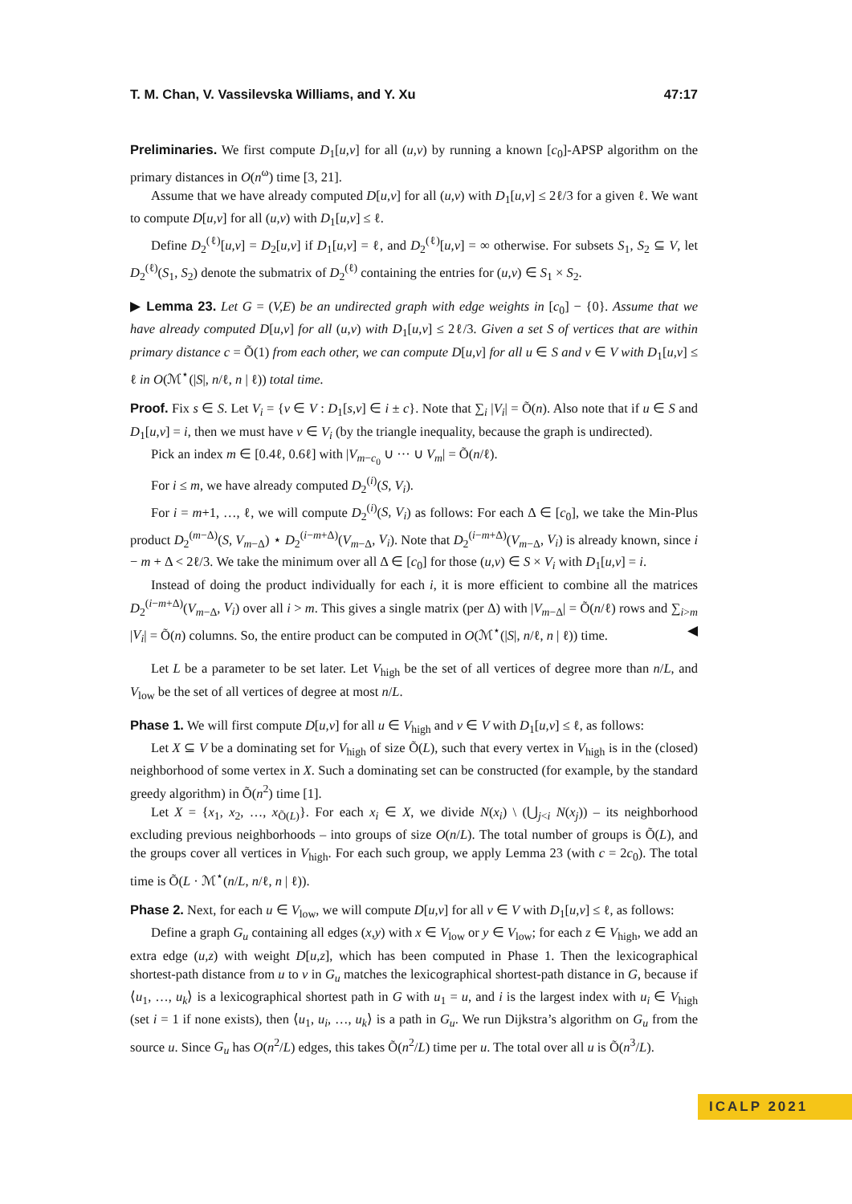T. M. Chan, V. Vassilevska Williams, and Y. Xu 47:17
Preliminaries. We first compute D<sub>1</sub>[u,v] for all (u,v) by running a known [c<sub>0</sub>]-APSP algorithm on the primary distances in O(n<sup>ω</sup>) time [3, 21].
Assume that we have already computed D[u,v] for all (u,v) with D<sub>1</sub>[u,v] ≤ 2ℓ/3 for a given ℓ. We want to compute D[u,v] for all (u,v) with D<sub>1</sub>[u,v] ≤ ℓ.
Define D<sub>2</sub><sup>(ℓ)</sup>[u,v] = D<sub>2</sub>[u,v] if D<sub>1</sub>[u,v] = ℓ, and D<sub>2</sub><sup>(ℓ)</sup>[u,v] = ∞ otherwise. For subsets S<sub>1</sub>, S<sub>2</sub> ⊆ V, let D<sub>2</sub><sup>(ℓ)</sup>(S<sub>1</sub>, S<sub>2</sub>) denote the submatrix of D<sub>2</sub><sup>(ℓ)</sup> containing the entries for (u,v) ∈ S<sub>1</sub> × S<sub>2</sub>.
▶ Lemma 23. Let G = (V,E) be an undirected graph with edge weights in [c<sub>0</sub>] − {0}. Assume that we have already computed D[u,v] for all (u,v) with D<sub>1</sub>[u,v] ≤ 2ℓ/3. Given a set S of vertices that are within primary distance c = Õ(1) from each other, we can compute D[u,v] for all u ∈ S and v ∈ V with D<sub>1</sub>[u,v] ≤ ℓ in O(ℳ<sup>⋆</sup>(|S|, n/ℓ, n | ℓ)) total time.
Proof. Fix s ∈ S. Let V<sub>i</sub> = {v ∈ V : D<sub>1</sub>[s,v] ∈ i ± c}. Note that ∑<sub>i</sub> |V<sub>i</sub>| = Õ(n). Also note that if u ∈ S and D<sub>1</sub>[u,v] = i, then we must have v ∈ V<sub>i</sub> (by the triangle inequality, because the graph is undirected).
Pick an index m ∈ [0.4ℓ, 0.6ℓ] with |V<sub>m−c<sub>0</sub></sub> ∪ ··· ∪ V<sub>m</sub>| = Õ(n/ℓ).
For i ≤ m, we have already computed D<sub>2</sub><sup>(i)</sup>(S, V<sub>i</sub>).
For i = m+1, …, ℓ, we will compute D<sub>2</sub><sup>(i)</sup>(S, V<sub>i</sub>) as follows: For each Δ ∈ [c<sub>0</sub>], we take the Min-Plus product D<sub>2</sub><sup>(m−Δ)</sup>(S, V<sub>m−Δ</sub>) ⋆ D<sub>2</sub><sup>(i−m+Δ)</sup>(V<sub>m−Δ</sub>, V<sub>i</sub>). Note that D<sub>2</sub><sup>(i−m+Δ)</sup>(V<sub>m−Δ</sub>, V<sub>i</sub>) is already known, since i − m + Δ < 2ℓ/3. We take the minimum over all Δ ∈ [c<sub>0</sub>] for those (u,v) ∈ S × V<sub>i</sub> with D<sub>1</sub>[u,v] = i.
Instead of doing the product individually for each i, it is more efficient to combine all the matrices D<sub>2</sub><sup>(i−m+Δ)</sup>(V<sub>m−Δ</sub>, V<sub>i</sub>) over all i > m. This gives a single matrix (per Δ) with |V<sub>m−Δ</sub>| = Õ(n/ℓ) rows and ∑<sub>i>m</sub> |V<sub>i</sub>| = Õ(n) columns. So, the entire product can be computed in O(ℳ<sup>⋆</sup>(|S|, n/ℓ, n | ℓ)) time. ◀
Let L be a parameter to be set later. Let V<sub>high</sub> be the set of all vertices of degree more than n/L, and V<sub>low</sub> be the set of all vertices of degree at most n/L.
Phase 1. We will first compute D[u,v] for all u ∈ V<sub>high</sub> and v ∈ V with D<sub>1</sub>[u,v] ≤ ℓ, as follows:
Let X ⊆ V be a dominating set for V<sub>high</sub> of size Õ(L), such that every vertex in V<sub>high</sub> is in the (closed) neighborhood of some vertex in X. Such a dominating set can be constructed (for example, by the standard greedy algorithm) in Õ(n<sup>2</sup>) time [1].
Let X = {x<sub>1</sub>, x<sub>2</sub>, …, x<sub>Õ(L)</sub>}. For each x<sub>i</sub> ∈ X, we divide N(x<sub>i</sub>) \ (⋃<sub>j<i</sub> N(x<sub>j</sub>)) – its neighborhood excluding previous neighborhoods – into groups of size O(n/L). The total number of groups is Õ(L), and the groups cover all vertices in V<sub>high</sub>. For each such group, we apply Lemma 23 (with c = 2c<sub>0</sub>). The total time is Õ(L · ℳ<sup>⋆</sup>(n/L, n/ℓ, n | ℓ)).
Phase 2. Next, for each u ∈ V<sub>low</sub>, we will compute D[u,v] for all v ∈ V with D<sub>1</sub>[u,v] ≤ ℓ, as follows:
Define a graph G<sub>u</sub> containing all edges (x,y) with x ∈ V<sub>low</sub> or y ∈ V<sub>low</sub>; for each z ∈ V<sub>high</sub>, we add an extra edge (u,z) with weight D[u,z], which has been computed in Phase 1. Then the lexicographical shortest-path distance from u to v in G<sub>u</sub> matches the lexicographical shortest-path distance in G, because if ⟨u<sub>1</sub>, …, u<sub>k</sub>⟩ is a lexicographical shortest path in G with u<sub>1</sub> = u, and i is the largest index with u<sub>i</sub> ∈ V<sub>high</sub> (set i = 1 if none exists), then ⟨u<sub>1</sub>, u<sub>i</sub>, …, u<sub>k</sub>⟩ is a path in G<sub>u</sub>. We run Dijkstra’s algorithm on G<sub>u</sub> from the source u. Since G<sub>u</sub> has O(n<sup>2</sup>/L) edges, this takes Õ(n<sup>2</sup>/L) time per u. The total over all u is Õ(n<sup>3</sup>/L).
ICALP 2021